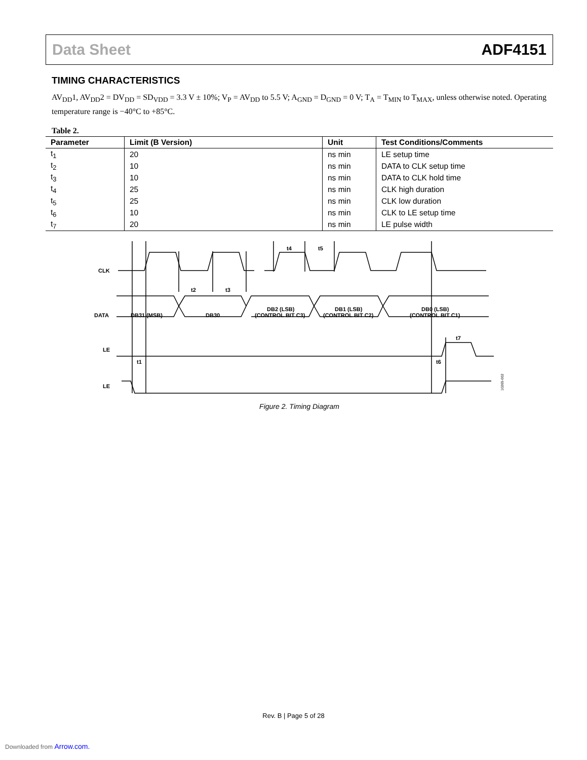Data Sheet ADF4151
TIMING CHARACTERISTICS
AV<sub>DD</sub>1, AV<sub>DD</sub>2 = DV<sub>DD</sub> = SD<sub>VDD</sub> = 3.3 V ± 10%; V<sub>P</sub> = AV<sub>DD</sub> to 5.5 V; A<sub>GND</sub> = D<sub>GND</sub> = 0 V; T<sub>A</sub> = T<sub>MIN</sub> to T<sub>MAX</sub>, unless otherwise noted. Operating temperature range is −40°C to +85°C.
Table 2.
| Parameter | Limit (B Version) | Unit | Test Conditions/Comments |
| --- | --- | --- | --- |
| t<sub>1</sub> | 20 | ns min | LE setup time |
| t<sub>2</sub> | 10 | ns min | DATA to CLK setup time |
| t<sub>3</sub> | 10 | ns min | DATA to CLK hold time |
| t<sub>4</sub> | 25 | ns min | CLK high duration |
| t<sub>5</sub> | 25 | ns min | CLK low duration |
| t<sub>6</sub> | 10 | ns min | CLK to LE setup time |
| t<sub>7</sub> | 20 | ns min | LE pulse width |
CLK
DATA
LE
LE
DB31 (MSB)
DB30
DB2 (LSB)
(CONTROL BIT C3)
DB1 (LSB)
(CONTROL BIT C2)
DB0 (LSB)
(CONTROL BIT C1)
t4
t5
t2
t3
t1
t6
t7
10265-002
Figure 2. Timing Diagram
Rev. B | Page 5 of 28
Downloaded from Arrow.com.